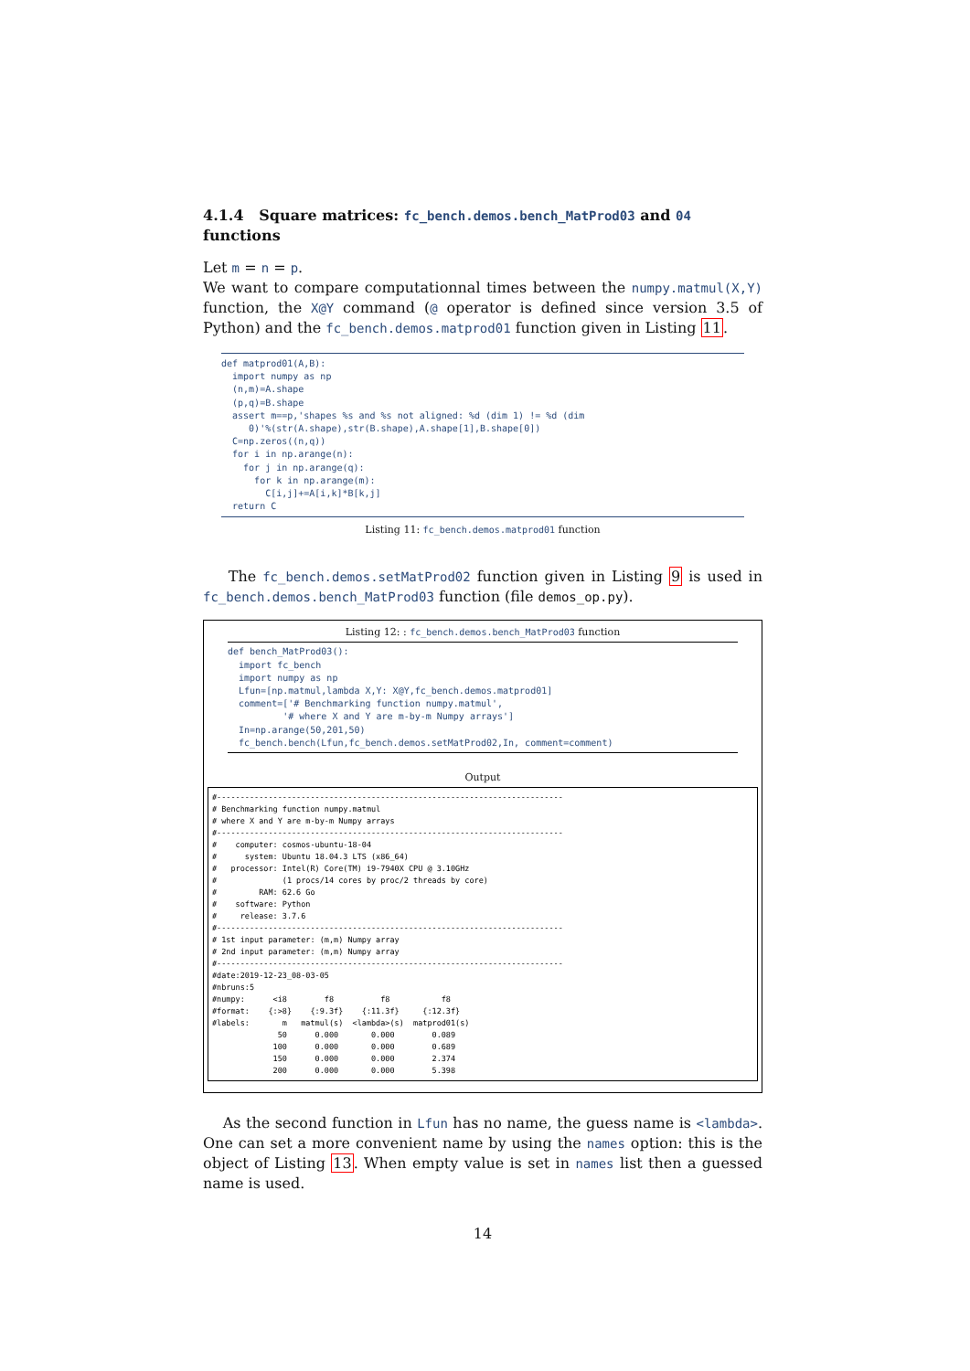4.1.4 Square matrices: fc_bench.demos.bench_MatProd03 and 04 functions
Let m = n = p.
We want to compare computationnal times between the numpy.matmul(X,Y) function, the X@Y command (@ operator is defined since version 3.5 of Python) and the fc_bench.demos.matprod01 function given in Listing 11.
def matprod01(A,B):
  import numpy as np
  (n,m)=A.shape
  (p,q)=B.shape
  assert m==p,'shapes %s and %s not aligned: %d (dim 1) != %d (dim
     0)'%(str(A.shape),str(B.shape),A.shape[1],B.shape[0])
  C=np.zeros((n,q))
  for i in np.arange(n):
    for j in np.arange(q):
      for k in np.arange(m):
        C[i,j]+=A[i,k]*B[k,j]
  return C
Listing 11: fc_bench.demos.matprod01 function
The fc_bench.demos.setMatProd02 function given in Listing 9 is used in fc_bench.demos.bench_MatProd03 function (file demos_op.py).
Listing 12: : fc_bench.demos.bench_MatProd03 function
def bench_MatProd03():
  import fc_bench
  import numpy as np
  Lfun=[np.matmul,lambda X,Y: X@Y,fc_bench.demos.matprod01]
  comment=['# Benchmarking function numpy.matmul',
          '# where X and Y are m-by-m Numpy arrays']
  In=np.arange(50,201,50)
  fc_bench.bench(Lfun,fc_bench.demos.setMatProd02,In, comment=comment)
Output
#--------------------------------------------------------------------------
# Benchmarking function numpy.matmul
# where X and Y are m-by-m Numpy arrays
#--------------------------------------------------------------------------
#    computer: cosmos-ubuntu-18-04
#      system: Ubuntu 18.04.3 LTS (x86_64)
#   processor: Intel(R) Core(TM) i9-7940X CPU @ 3.10GHz
#              (1 procs/14 cores by proc/2 threads by core)
#         RAM: 62.6 Go
#    software: Python
#     release: 3.7.6
#--------------------------------------------------------------------------
# 1st input parameter: (m,m) Numpy array
# 2nd input parameter: (m,m) Numpy array
#--------------------------------------------------------------------------
#date:2019-12-23_08-03-05
#nbruns:5
#numpy:      <i8        f8          f8           f8
#format:    {:>8}    {:9.3f}    {:11.3f}     {:12.3f}
#labels:       m   matmul(s)  <lambda>(s)  matprod01(s)
              50      0.000       0.000        0.089
             100      0.000       0.000        0.689
             150      0.000       0.000        2.374
             200      0.000       0.000        5.398
As the second function in Lfun has no name, the guess name is <lambda>. One can set a more convenient name by using the names option: this is the object of Listing 13. When empty value is set in names list then a guessed name is used.
14